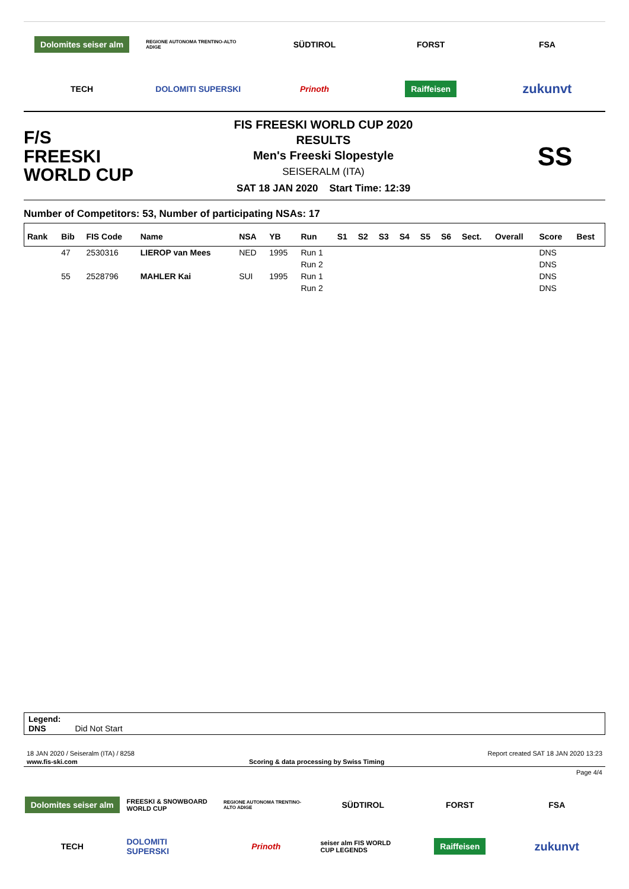Dolomites seiser alm
REGIONE AUTONOMA TRENTINO-ALTO ADIGE
SÜDTIROL
FORST
FSA
TECH
DOLOMITI SUPERSKI
Prinoth
Raiffeisen
zukunvt
F/S
FREESKI
WORLD CUP
FIS FREESKI WORLD CUP 2020
RESULTS
Men's Freeski Slopestyle
SEISERALM (ITA)
SAT 18 JAN 2020 Start Time: 12:39
SS
Number of Competitors: 53, Number of participating NSAs: 17
| Rank | Bib | FIS Code | Name | NSA | YB | Run | S1 | S2 | S3 | S4 | S5 | S6 | Sect. | Overall | Score | Best |
| --- | --- | --- | --- | --- | --- | --- | --- | --- | --- | --- | --- | --- | --- | --- | --- | --- |
| | 47 | 2530316 | LIEROP van Mees | NED | 1995 | Run 1 | | | | | | | | | DNS | |
| | | | | | | Run 2 | | | | | | | | | DNS | |
| | 55 | 2528796 | MAHLER Kai | SUI | 1995 | Run 1 | | | | | | | | | DNS | |
| | | | | | | Run 2 | | | | | | | | | DNS | |
Legend:
DNS Did Not Start
18 JAN 2020 / Seiseralm (ITA) / 8258 Report created SAT 18 JAN 2020 13:23
www.fis-ski.com Scoring & data processing by Swiss Timing
Page 4/4
Dolomites seiser alm
FREESKI & SNOWBOARD WORLD CUP
REGIONE AUTONOMA TRENTINO-ALTO ADIGE
SÜDTIROL
FORST
FSA
TECH
DOLOMITI SUPERSKI
Prinoth
seiser alm FIS WORLD CUP LEGENDS
Raiffeisen
zukunvt